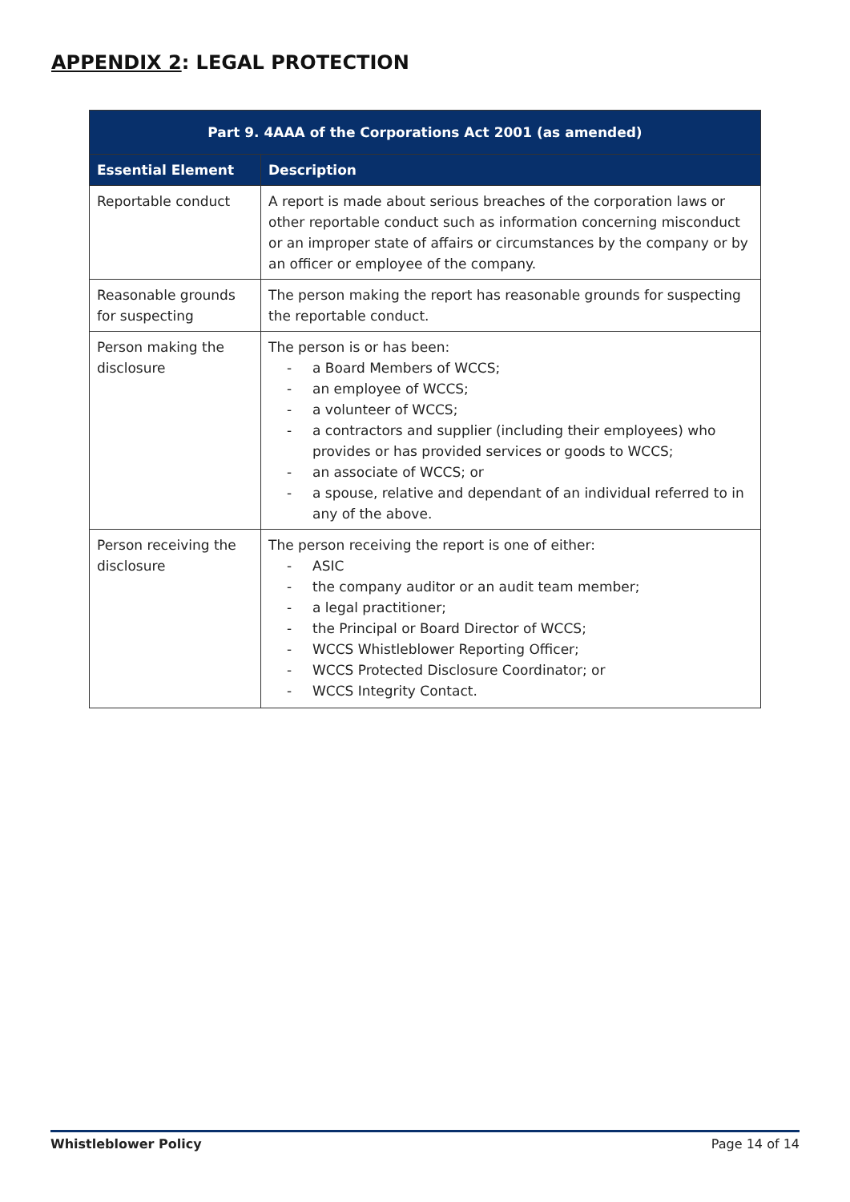APPENDIX 2: LEGAL PROTECTION
| Part 9. 4AAA of the Corporations Act 2001 (as amended) | |
| --- | --- |
| Essential Element | Description |
| Reportable conduct | A report is made about serious breaches of the corporation laws or other reportable conduct such as information concerning misconduct or an improper state of affairs or circumstances by the company or by an officer or employee of the company. |
| Reasonable grounds for suspecting | The person making the report has reasonable grounds for suspecting the reportable conduct. |
| Person making the disclosure | The person is or has been: - a Board Members of WCCS; - an employee of WCCS; - a volunteer of WCCS; - a contractors and supplier (including their employees) who provides or has provided services or goods to WCCS; - an associate of WCCS; or - a spouse, relative and dependant of an individual referred to in any of the above. |
| Person receiving the disclosure | The person receiving the report is one of either: - ASIC - the company auditor or an audit team member; - a legal practitioner; - the Principal or Board Director of WCCS; - WCCS Whistleblower Reporting Officer; - WCCS Protected Disclosure Coordinator; or - WCCS Integrity Contact. |
Whistleblower Policy Page 14 of 14